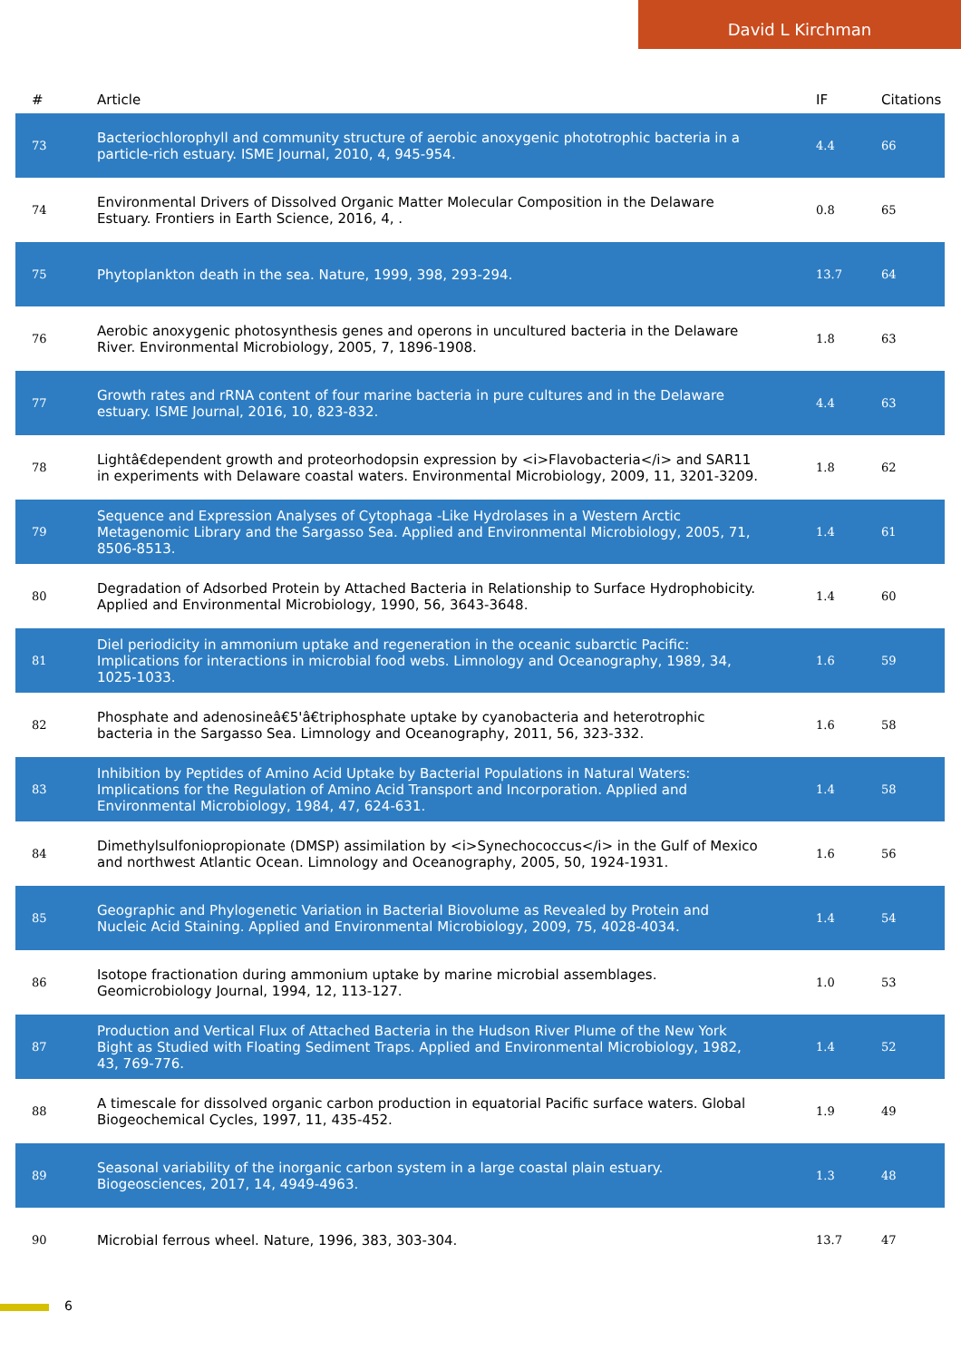David L Kirchman
| # | Article | IF | Citations |
| --- | --- | --- | --- |
| 73 | Bacteriochlorophyll and community structure of aerobic anoxygenic phototrophic bacteria in a particle-rich estuary. ISME Journal, 2010, 4, 945-954. | 4.4 | 66 |
| 74 | Environmental Drivers of Dissolved Organic Matter Molecular Composition in the Delaware Estuary. Frontiers in Earth Science, 2016, 4, . | 0.8 | 65 |
| 75 | Phytoplankton death in the sea. Nature, 1999, 398, 293-294. | 13.7 | 64 |
| 76 | Aerobic anoxygenic photosynthesis genes and operons in uncultured bacteria in the Delaware River. Environmental Microbiology, 2005, 7, 1896-1908. | 1.8 | 63 |
| 77 | Growth rates and rRNA content of four marine bacteria in pure cultures and in the Delaware estuary. ISME Journal, 2016, 10, 823-832. | 4.4 | 63 |
| 78 | Lightâ€dependent growth and proteorhodopsin expression by <i>Flavobacteria</i> and SAR11 in experiments with Delaware coastal waters. Environmental Microbiology, 2009, 11, 3201-3209. | 1.8 | 62 |
| 79 | Sequence and Expression Analyses of Cytophaga -Like Hydrolases in a Western Arctic Metagenomic Library and the Sargasso Sea. Applied and Environmental Microbiology, 2005, 71, 8506-8513. | 1.4 | 61 |
| 80 | Degradation of Adsorbed Protein by Attached Bacteria in Relationship to Surface Hydrophobicity. Applied and Environmental Microbiology, 1990, 56, 3643-3648. | 1.4 | 60 |
| 81 | Diel periodicity in ammonium uptake and regeneration in the oceanic subarctic Pacific: Implications for interactions in microbial food webs. Limnology and Oceanography, 1989, 34, 1025-1033. | 1.6 | 59 |
| 82 | Phosphate and adenosineâ€5'â€triphosphate uptake by cyanobacteria and heterotrophic bacteria in the Sargasso Sea. Limnology and Oceanography, 2011, 56, 323-332. | 1.6 | 58 |
| 83 | Inhibition by Peptides of Amino Acid Uptake by Bacterial Populations in Natural Waters: Implications for the Regulation of Amino Acid Transport and Incorporation. Applied and Environmental Microbiology, 1984, 47, 624-631. | 1.4 | 58 |
| 84 | Dimethylsulfoniopropionate (DMSP) assimilation by <i>Synechococcus</i> in the Gulf of Mexico and northwest Atlantic Ocean. Limnology and Oceanography, 2005, 50, 1924-1931. | 1.6 | 56 |
| 85 | Geographic and Phylogenetic Variation in Bacterial Biovolume as Revealed by Protein and Nucleic Acid Staining. Applied and Environmental Microbiology, 2009, 75, 4028-4034. | 1.4 | 54 |
| 86 | Isotope fractionation during ammonium uptake by marine microbial assemblages. Geomicrobiology Journal, 1994, 12, 113-127. | 1.0 | 53 |
| 87 | Production and Vertical Flux of Attached Bacteria in the Hudson River Plume of the New York Bight as Studied with Floating Sediment Traps. Applied and Environmental Microbiology, 1982, 43, 769-776. | 1.4 | 52 |
| 88 | A timescale for dissolved organic carbon production in equatorial Pacific surface waters. Global Biogeochemical Cycles, 1997, 11, 435-452. | 1.9 | 49 |
| 89 | Seasonal variability of the inorganic carbon system in a large coastal plain estuary. Biogeosciences, 2017, 14, 4949-4963. | 1.3 | 48 |
| 90 | Microbial ferrous wheel. Nature, 1996, 383, 303-304. | 13.7 | 47 |
6